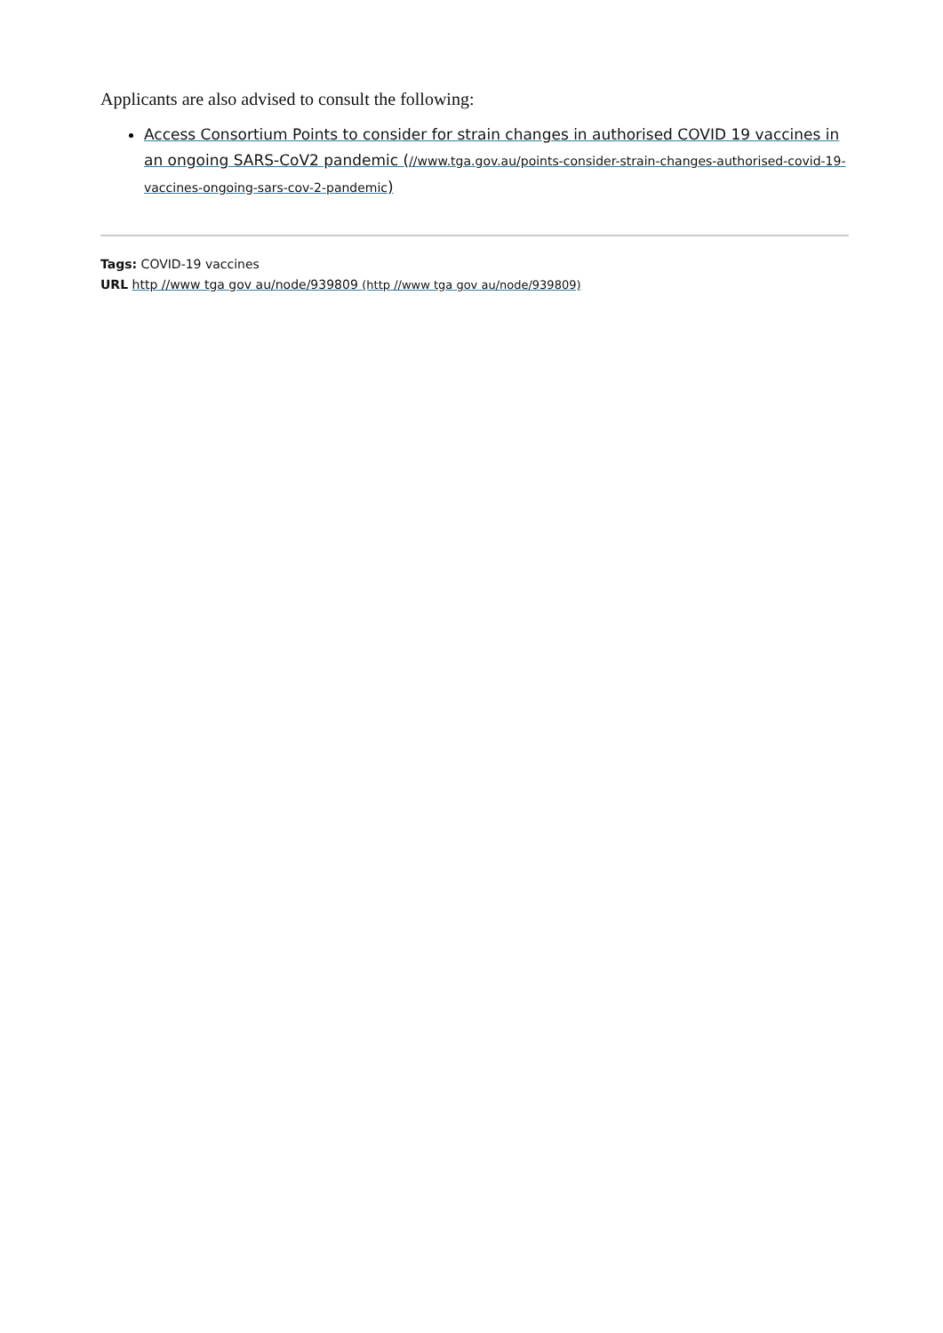Applicants are also advised to consult the following:
Access Consortium Points to consider for strain changes in authorised COVID 19 vaccines in an ongoing SARS-CoV2 pandemic (//www.tga.gov.au/points-consider-strain-changes-authorised-covid-19-vaccines-ongoing-sars-cov-2-pandemic)
Tags: COVID-19 vaccines
URL http //www tga gov au/node/939809 (http //www tga gov au/node/939809)